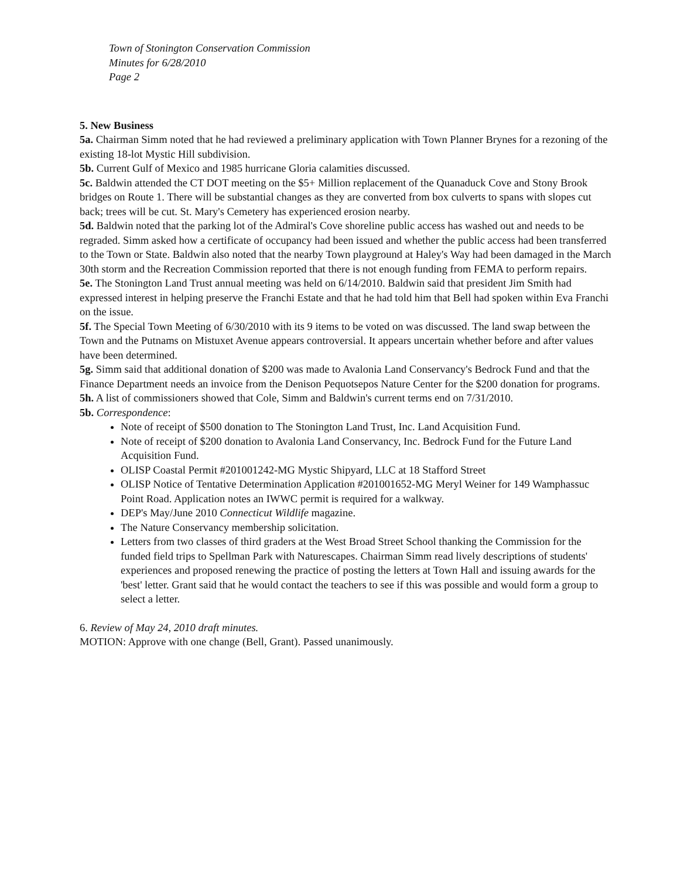Town of Stonington Conservation Commission
Minutes for 6/28/2010
Page 2
5. New Business
5a. Chairman Simm noted that he had reviewed a preliminary application with Town Planner Brynes for a rezoning of the existing 18-lot Mystic Hill subdivision.
5b. Current Gulf of Mexico and 1985 hurricane Gloria calamities discussed.
5c. Baldwin attended the CT DOT meeting on the $5+ Million replacement of the Quanaduck Cove and Stony Brook bridges on Route 1. There will be substantial changes as they are converted from box culverts to spans with slopes cut back; trees will be cut. St. Mary's Cemetery has experienced erosion nearby.
5d. Baldwin noted that the parking lot of the Admiral's Cove shoreline public access has washed out and needs to be regraded. Simm asked how a certificate of occupancy had been issued and whether the public access had been transferred to the Town or State. Baldwin also noted that the nearby Town playground at Haley's Way had been damaged in the March 30th storm and the Recreation Commission reported that there is not enough funding from FEMA to perform repairs.
5e. The Stonington Land Trust annual meeting was held on 6/14/2010. Baldwin said that president Jim Smith had expressed interest in helping preserve the Franchi Estate and that he had told him that Bell had spoken within Eva Franchi on the issue.
5f. The Special Town Meeting of 6/30/2010 with its 9 items to be voted on was discussed. The land swap between the Town and the Putnams on Mistuxet Avenue appears controversial. It appears uncertain whether before and after values have been determined.
5g. Simm said that additional donation of $200 was made to Avalonia Land Conservancy's Bedrock Fund and that the Finance Department needs an invoice from the Denison Pequotsepos Nature Center for the $200 donation for programs.
5h. A list of commissioners showed that Cole, Simm and Baldwin's current terms end on 7/31/2010.
5b. Correspondence:
Note of receipt of $500 donation to The Stonington Land Trust, Inc. Land Acquisition Fund.
Note of receipt of $200 donation to Avalonia Land Conservancy, Inc. Bedrock Fund for the Future Land Acquisition Fund.
OLISP Coastal Permit #201001242-MG Mystic Shipyard, LLC at 18 Stafford Street
OLISP Notice of Tentative Determination Application #201001652-MG Meryl Weiner for 149 Wamphassuc Point Road. Application notes an IWWC permit is required for a walkway.
DEP's May/June 2010 Connecticut Wildlife magazine.
The Nature Conservancy membership solicitation.
Letters from two classes of third graders at the West Broad Street School thanking the Commission for the funded field trips to Spellman Park with Naturescapes. Chairman Simm read lively descriptions of students' experiences and proposed renewing the practice of posting the letters at Town Hall and issuing awards for the 'best' letter. Grant said that he would contact the teachers to see if this was possible and would form a group to select a letter.
6. Review of May 24, 2010 draft minutes.
MOTION: Approve with one change (Bell, Grant). Passed unanimously.